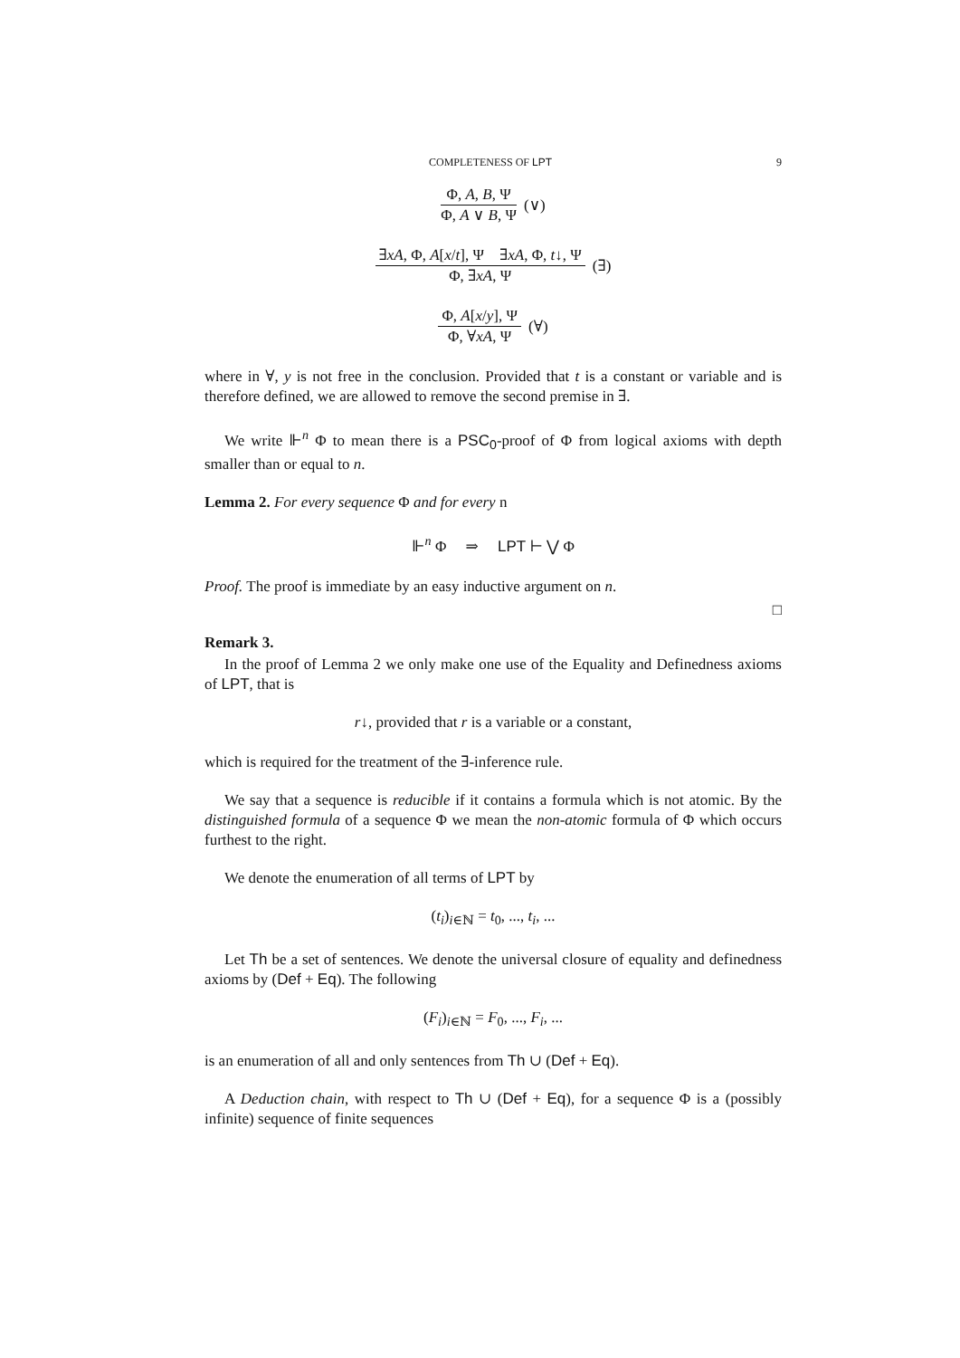COMPLETENESS OF LPT 9
Φ, A, B, Ψ
Φ, A ∨ B, Ψ
(∨)
∃xA, Φ, A[x/t], Ψ ∃xA, Φ, t↓, Ψ
Φ, ∃xA, Ψ
(∃)
Φ, A[x/y], Ψ
Φ, ∀xA, Ψ
(∀)
where in ∀, y is not free in the conclusion. Provided that t is a constant or variable and is therefore defined, we are allowed to remove the second premise in ∃.
We write ⊩<sup>n</sup> Φ to mean there is a PSC<sub>0</sub>-proof of Φ from logical axioms with depth smaller than or equal to n.
Lemma 2. For every sequence Φ and for every n
⊩<sup>n</sup> Φ ⇒ LPT ⊢ ⋁ Φ
Proof. The proof is immediate by an easy inductive argument on n.
□
Remark 3.
In the proof of Lemma 2 we only make one use of the Equality and Definedness axioms of LPT, that is
r↓, provided that r is a variable or a constant,
which is required for the treatment of the ∃-inference rule.
We say that a sequence is reducible if it contains a formula which is not atomic. By the distinguished formula of a sequence Φ we mean the non-atomic formula of Φ which occurs furthest to the right.
We denote the enumeration of all terms of LPT by
(t<sub>i</sub>)<sub>i∈ℕ</sub> = t<sub>0</sub>, ..., t<sub>i</sub>, ...
Let Th be a set of sentences. We denote the universal closure of equality and definedness axioms by (Def + Eq). The following
(F<sub>i</sub>)<sub>i∈ℕ</sub> = F<sub>0</sub>, ..., F<sub>i</sub>, ...
is an enumeration of all and only sentences from Th ∪ (Def + Eq).
A Deduction chain, with respect to Th ∪ (Def + Eq), for a sequence Φ is a (possibly infinite) sequence of finite sequences